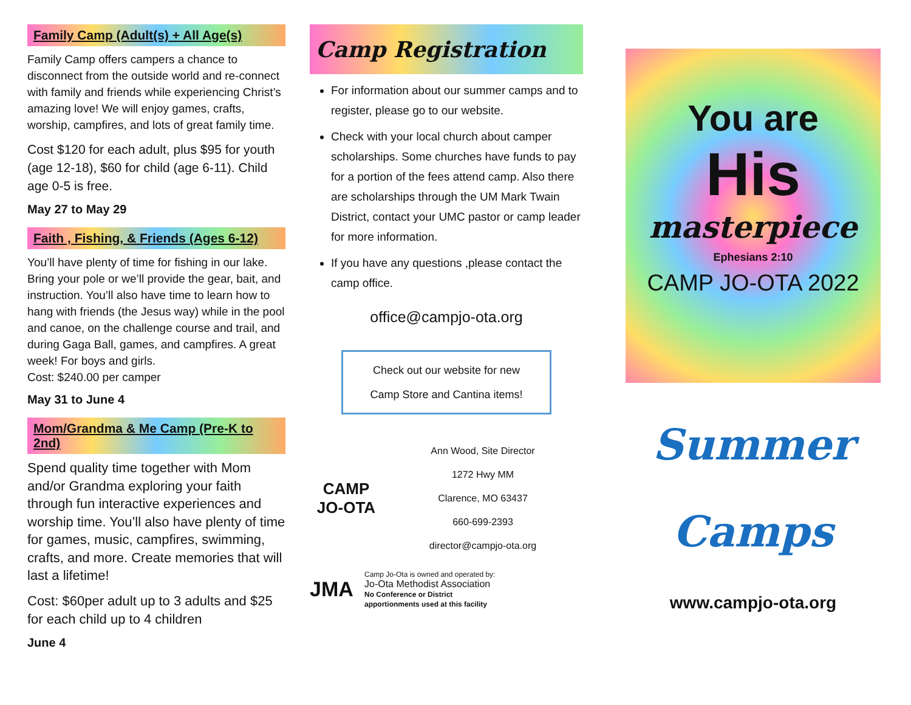Family Camp (Adult(s) + All Age(s)
Family Camp offers campers a chance to disconnect from the outside world and re-connect with family and friends while experiencing Christ’s amazing love! We will enjoy games, crafts, worship, campfires, and lots of great family time.
Cost $120 for each adult, plus $95 for youth (age 12-18), $60 for child (age 6-11). Child age 0-5 is free.
May 27 to May 29
Faith , Fishing, & Friends (Ages 6-12)
You’ll have plenty of time for fishing in our lake. Bring your pole or we’ll provide the gear, bait, and instruction. You’ll also have time to learn how to hang with friends (the Jesus way) while in the pool and canoe, on the challenge course and trail, and during Gaga Ball, games, and campfires. A great week! For boys and girls.
Cost: $240.00 per camper
May 31 to June 4
Mom/Grandma & Me Camp (Pre-K to 2nd)
Spend quality time together with Mom and/or Grandma exploring your faith through fun interactive experiences and worship time. You’ll also have plenty of time for games, music, campfires, swimming, crafts, and more. Create memories that will last a lifetime!
Cost: $60per adult up to 3 adults and $25 for each child up to 4 children
June 4
Camp Registration
For information about our summer camps and to register, please go to our website.
Check with your local church about camper scholarships. Some churches have funds to pay for a portion of the fees attend camp. Also there are scholarships through the UM Mark Twain District, contact your UMC pastor or camp leader for more information.
If you have any questions ,please contact the camp office.
office@campjo-ota.org
Check out our website for new
Camp Store and Cantina items!
CAMP
JO-OTA
Ann Wood, Site Director
1272 Hwy MM
Clarence, MO 63437
660-699-2393
director@campjo-ota.org
JMA
Camp Jo-Ota is owned and operated by:
Jo-Ota Methodist Association
No Conference or District
apportionments used at this facility
You are
His
masterpiece
Ephesians 2:10
CAMP JO-OTA 2022
Summer
Camps
www.campjo-ota.org